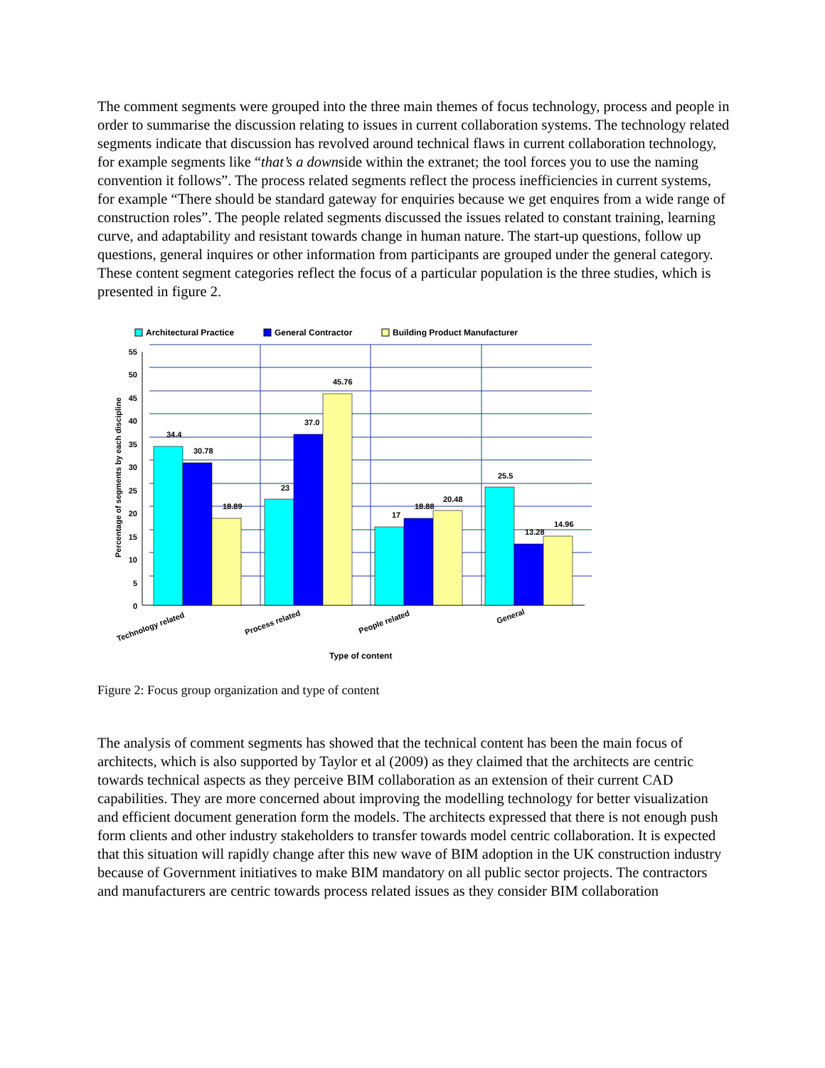The comment segments were grouped into the three main themes of focus technology, process and people in order to summarise the discussion relating to issues in current collaboration systems. The technology related segments indicate that discussion has revolved around technical flaws in current collaboration technology, for example segments like “that’s a downside within the extranet; the tool forces you to use the naming convention it follows”. The process related segments reflect the process inefficiencies in current systems, for example “There should be standard gateway for enquiries because we get enquires from a wide range of construction roles”. The people related segments discussed the issues related to constant training, learning curve, and adaptability and resistant towards change in human nature. The start-up questions, follow up questions, general inquires or other information from participants are grouped under the general category. These content segment categories reflect the focus of a particular population is the three studies, which is presented in figure 2.
Architectural Practice
General Contractor
Building Product Manufacturer
55
50
45
40
35
30
25
20
15
10
5
0
34.4
30.78
18.89
23
37.0
45.76
17
18.88
20.48
25.5
13.28
14.96
Percentage of segments by each discipline
Technology related
Process related
People related
General
Type of content
Figure 2: Focus group organization and type of content
The analysis of comment segments has showed that the technical content has been the main focus of architects, which is also supported by Taylor et al (2009) as they claimed that the architects are centric towards technical aspects as they perceive BIM collaboration as an extension of their current CAD capabilities. They are more concerned about improving the modelling technology for better visualization and efficient document generation form the models. The architects expressed that there is not enough push form clients and other industry stakeholders to transfer towards model centric collaboration. It is expected that this situation will rapidly change after this new wave of BIM adoption in the UK construction industry because of Government initiatives to make BIM mandatory on all public sector projects. The contractors and manufacturers are centric towards process related issues as they consider BIM collaboration